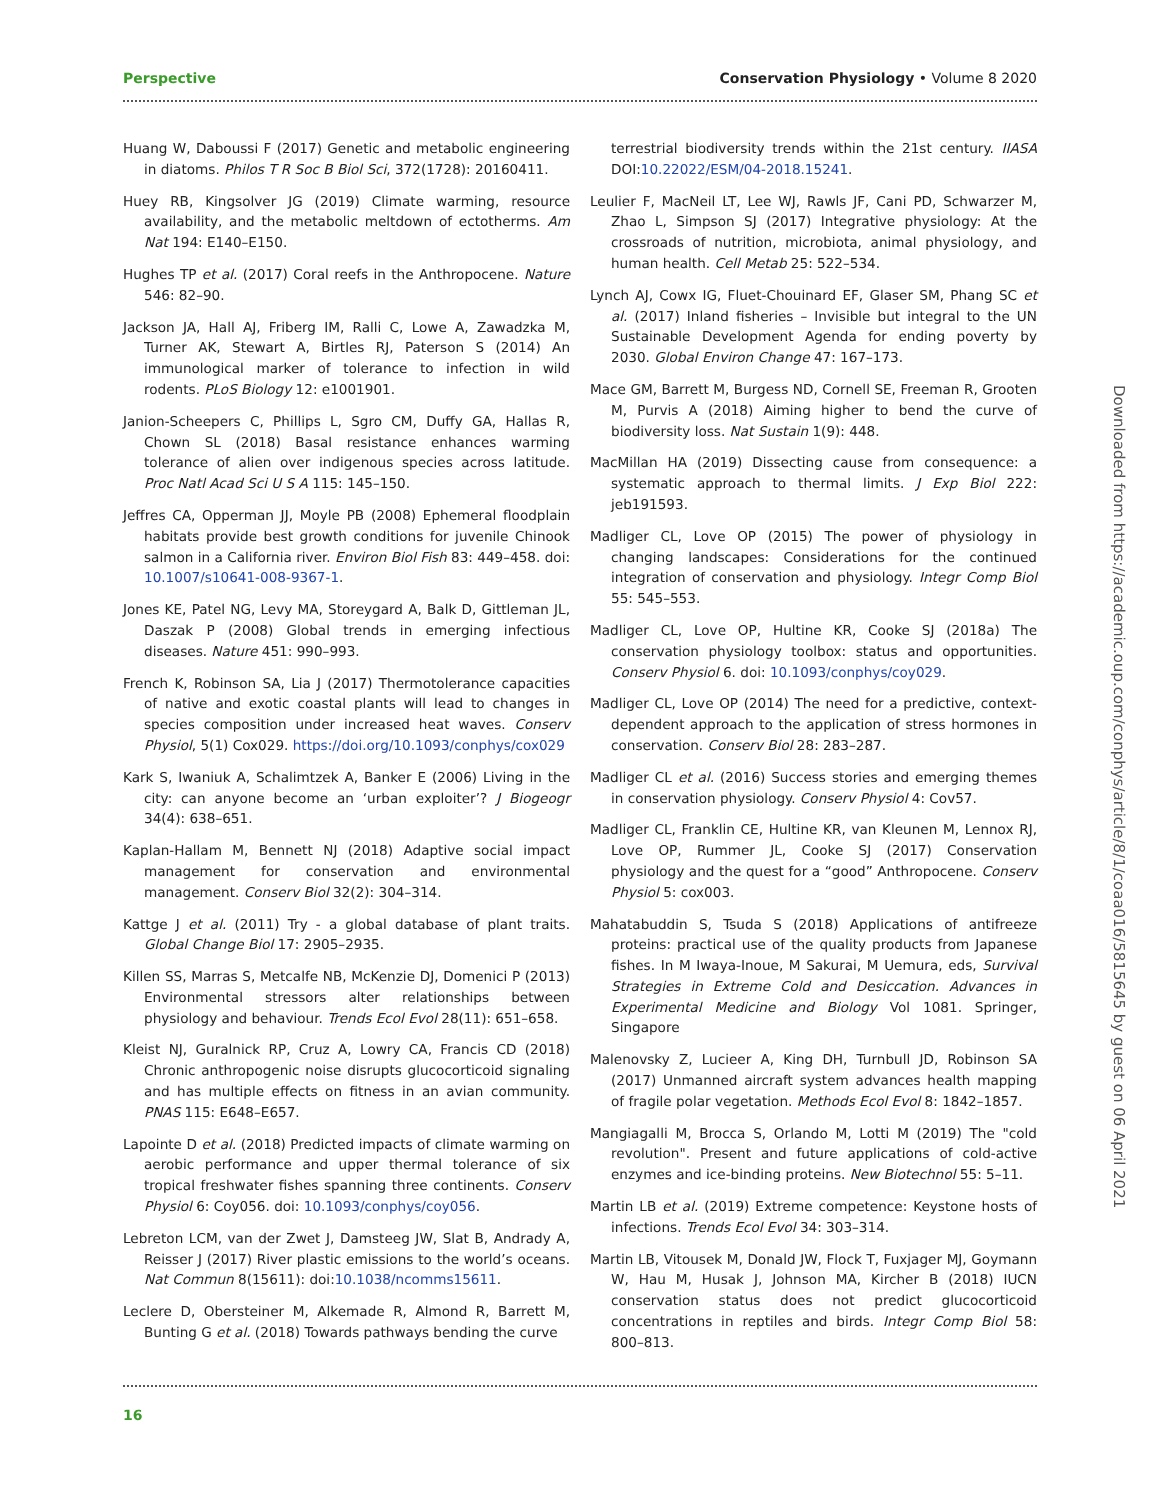Perspective Conservation Physiology • Volume 8 2020
Huang W, Daboussi F (2017) Genetic and metabolic engineering in diatoms. Philos T R Soc B Biol Sci, 372(1728): 20160411.
Huey RB, Kingsolver JG (2019) Climate warming, resource availability, and the metabolic meltdown of ectotherms. Am Nat 194: E140–E150.
Hughes TP et al. (2017) Coral reefs in the Anthropocene. Nature 546: 82–90.
Jackson JA, Hall AJ, Friberg IM, Ralli C, Lowe A, Zawadzka M, Turner AK, Stewart A, Birtles RJ, Paterson S (2014) An immunological marker of tolerance to infection in wild rodents. PLoS Biology 12: e1001901.
Janion-Scheepers C, Phillips L, Sgro CM, Duffy GA, Hallas R, Chown SL (2018) Basal resistance enhances warming tolerance of alien over indigenous species across latitude. Proc Natl Acad Sci U S A 115: 145–150.
Jeffres CA, Opperman JJ, Moyle PB (2008) Ephemeral floodplain habitats provide best growth conditions for juvenile Chinook salmon in a California river. Environ Biol Fish 83: 449–458. doi: 10.1007/s10641-008-9367-1.
Jones KE, Patel NG, Levy MA, Storeygard A, Balk D, Gittleman JL, Daszak P (2008) Global trends in emerging infectious diseases. Nature 451: 990–993.
French K, Robinson SA, Lia J (2017) Thermotolerance capacities of native and exotic coastal plants will lead to changes in species composition under increased heat waves. Conserv Physiol, 5(1) Cox029. https://doi.org/10.1093/conphys/cox029
Kark S, Iwaniuk A, Schalimtzek A, Banker E (2006) Living in the city: can anyone become an ‘urban exploiter’? J Biogeogr 34(4): 638–651.
Kaplan-Hallam M, Bennett NJ (2018) Adaptive social impact management for conservation and environmental management. Conserv Biol 32(2): 304–314.
Kattge J et al. (2011) Try - a global database of plant traits. Global Change Biol 17: 2905–2935.
Killen SS, Marras S, Metcalfe NB, McKenzie DJ, Domenici P (2013) Environmental stressors alter relationships between physiology and behaviour. Trends Ecol Evol 28(11): 651–658.
Kleist NJ, Guralnick RP, Cruz A, Lowry CA, Francis CD (2018) Chronic anthropogenic noise disrupts glucocorticoid signaling and has multiple effects on fitness in an avian community. PNAS 115: E648–E657.
Lapointe D et al. (2018) Predicted impacts of climate warming on aerobic performance and upper thermal tolerance of six tropical freshwater fishes spanning three continents. Conserv Physiol 6: Coy056. doi: 10.1093/conphys/coy056.
Lebreton LCM, van der Zwet J, Damsteeg JW, Slat B, Andrady A, Reisser J (2017) River plastic emissions to the world’s oceans. Nat Commun 8(15611): doi:10.1038/ncomms15611.
Leclere D, Obersteiner M, Alkemade R, Almond R, Barrett M, Bunting G et al. (2018) Towards pathways bending the curve
terrestrial biodiversity trends within the 21st century. IIASA DOI:10.22022/ESM/04-2018.15241.
Leulier F, MacNeil LT, Lee WJ, Rawls JF, Cani PD, Schwarzer M, Zhao L, Simpson SJ (2017) Integrative physiology: At the crossroads of nutrition, microbiota, animal physiology, and human health. Cell Metab 25: 522–534.
Lynch AJ, Cowx IG, Fluet-Chouinard EF, Glaser SM, Phang SC et al. (2017) Inland fisheries – Invisible but integral to the UN Sustainable Development Agenda for ending poverty by 2030. Global Environ Change 47: 167–173.
Mace GM, Barrett M, Burgess ND, Cornell SE, Freeman R, Grooten M, Purvis A (2018) Aiming higher to bend the curve of biodiversity loss. Nat Sustain 1(9): 448.
MacMillan HA (2019) Dissecting cause from consequence: a systematic approach to thermal limits. J Exp Biol 222: jeb191593.
Madliger CL, Love OP (2015) The power of physiology in changing landscapes: Considerations for the continued integration of conservation and physiology. Integr Comp Biol 55: 545–553.
Madliger CL, Love OP, Hultine KR, Cooke SJ (2018a) The conservation physiology toolbox: status and opportunities. Conserv Physiol 6. doi: 10.1093/conphys/coy029.
Madliger CL, Love OP (2014) The need for a predictive, context-dependent approach to the application of stress hormones in conservation. Conserv Biol 28: 283–287.
Madliger CL et al. (2016) Success stories and emerging themes in conservation physiology. Conserv Physiol 4: Cov57.
Madliger CL, Franklin CE, Hultine KR, van Kleunen M, Lennox RJ, Love OP, Rummer JL, Cooke SJ (2017) Conservation physiology and the quest for a “good” Anthropocene. Conserv Physiol 5: cox003.
Mahatabuddin S, Tsuda S (2018) Applications of antifreeze proteins: practical use of the quality products from Japanese fishes. In M Iwaya-Inoue, M Sakurai, M Uemura, eds, Survival Strategies in Extreme Cold and Desiccation. Advances in Experimental Medicine and Biology Vol 1081. Springer, Singapore
Malenovsky Z, Lucieer A, King DH, Turnbull JD, Robinson SA (2017) Unmanned aircraft system advances health mapping of fragile polar vegetation. Methods Ecol Evol 8: 1842–1857.
Mangiagalli M, Brocca S, Orlando M, Lotti M (2019) The "cold revolution". Present and future applications of cold-active enzymes and ice-binding proteins. New Biotechnol 55: 5–11.
Martin LB et al. (2019) Extreme competence: Keystone hosts of infections. Trends Ecol Evol 34: 303–314.
Martin LB, Vitousek M, Donald JW, Flock T, Fuxjager MJ, Goymann W, Hau M, Husak J, Johnson MA, Kircher B (2018) IUCN conservation status does not predict glucocorticoid concentrations in reptiles and birds. Integr Comp Biol 58: 800–813.
Downloaded from https://academic.oup.com/conphys/article/8/1/coaa016/5815645 by guest on 06 April 2021
16